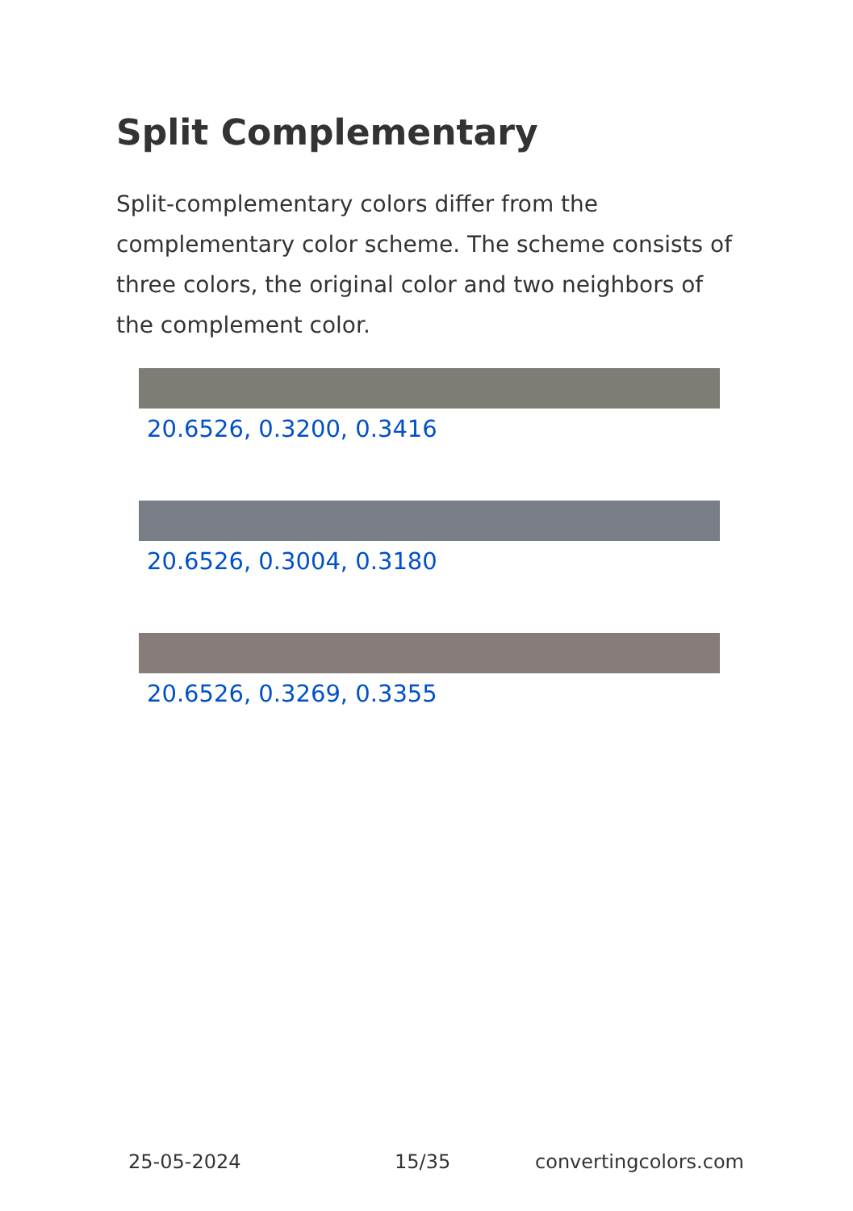Split Complementary
Split-complementary colors differ from the complementary color scheme. The scheme consists of three colors, the original color and two neighbors of the complement color.
20.6526, 0.3200, 0.3416
20.6526, 0.3004, 0.3180
20.6526, 0.3269, 0.3355
25-05-2024 15/35 convertingcolors.com